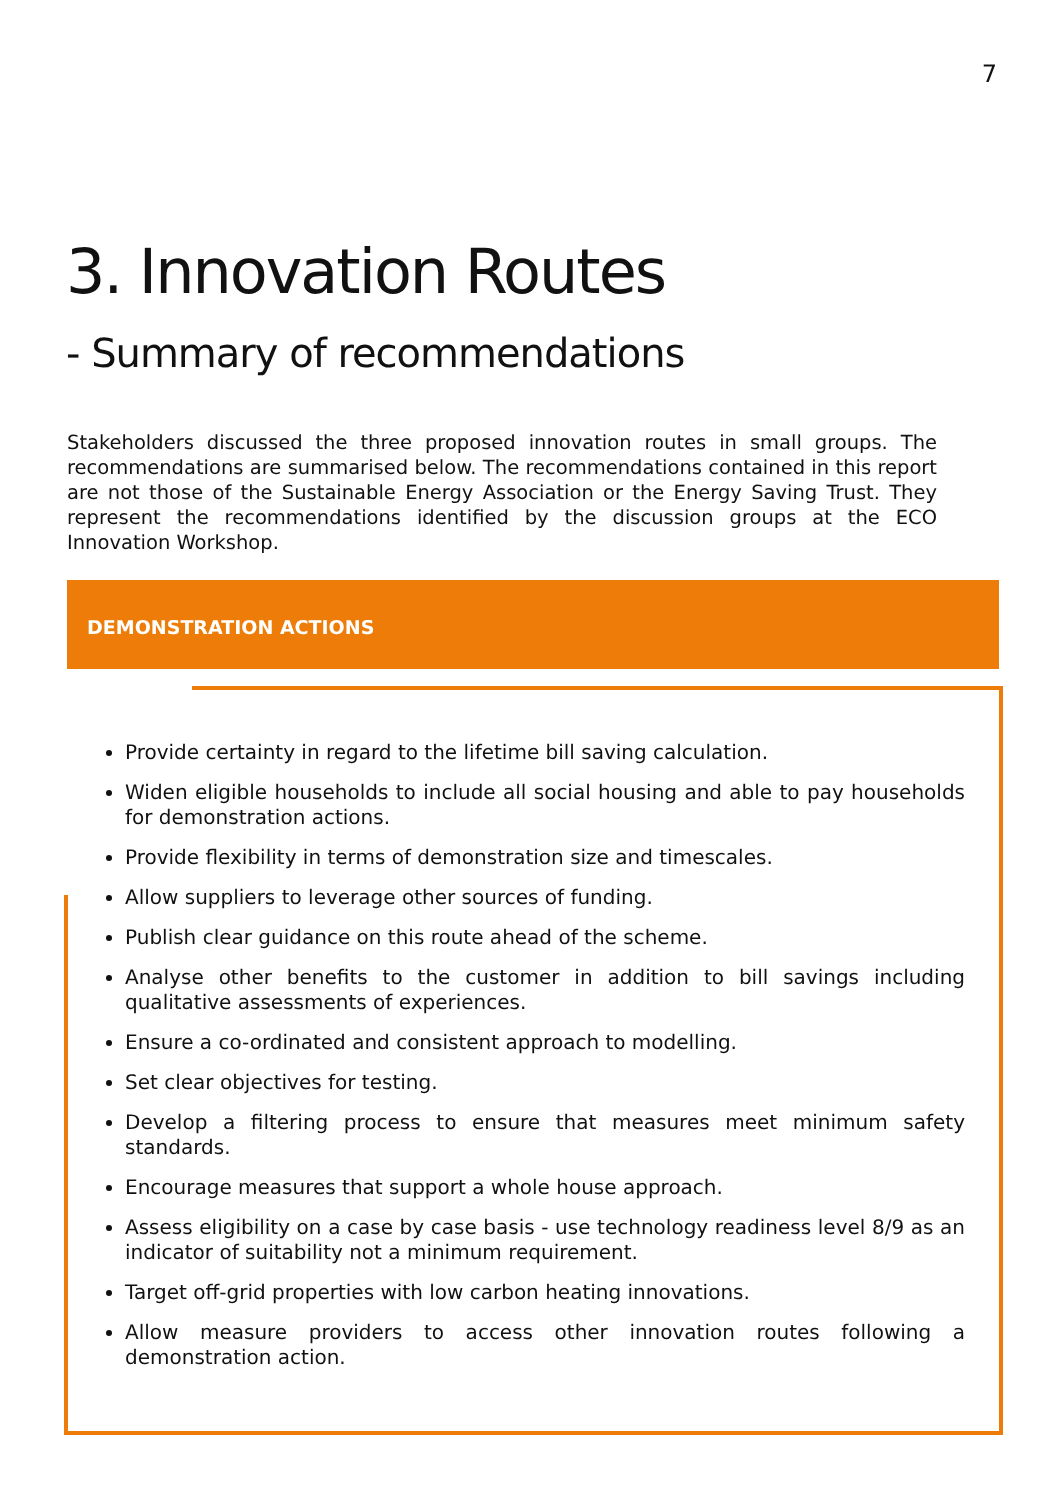7
3. Innovation Routes
- Summary of recommendations
Stakeholders discussed the three proposed innovation routes in small groups. The recommendations are summarised below. The recommendations contained in this report are not those of the Sustainable Energy Association or the Energy Saving Trust. They represent the recommendations identified by the discussion groups at the ECO Innovation Workshop.
DEMONSTRATION ACTIONS
Provide certainty in regard to the lifetime bill saving calculation.
Widen eligible households to include all social housing and able to pay households for demonstration actions.
Provide flexibility in terms of demonstration size and timescales.
Allow suppliers to leverage other sources of funding.
Publish clear guidance on this route ahead of the scheme.
Analyse other benefits to the customer in addition to bill savings including qualitative assessments of experiences.
Ensure a co-ordinated and consistent approach to modelling.
Set clear objectives for testing.
Develop a filtering process to ensure that measures meet minimum safety standards.
Encourage measures that support a whole house approach.
Assess eligibility on a case by case basis - use technology readiness level 8/9 as an indicator of suitability not a minimum requirement.
Target off-grid properties with low carbon heating innovations.
Allow measure providers to access other innovation routes following a demonstration action.